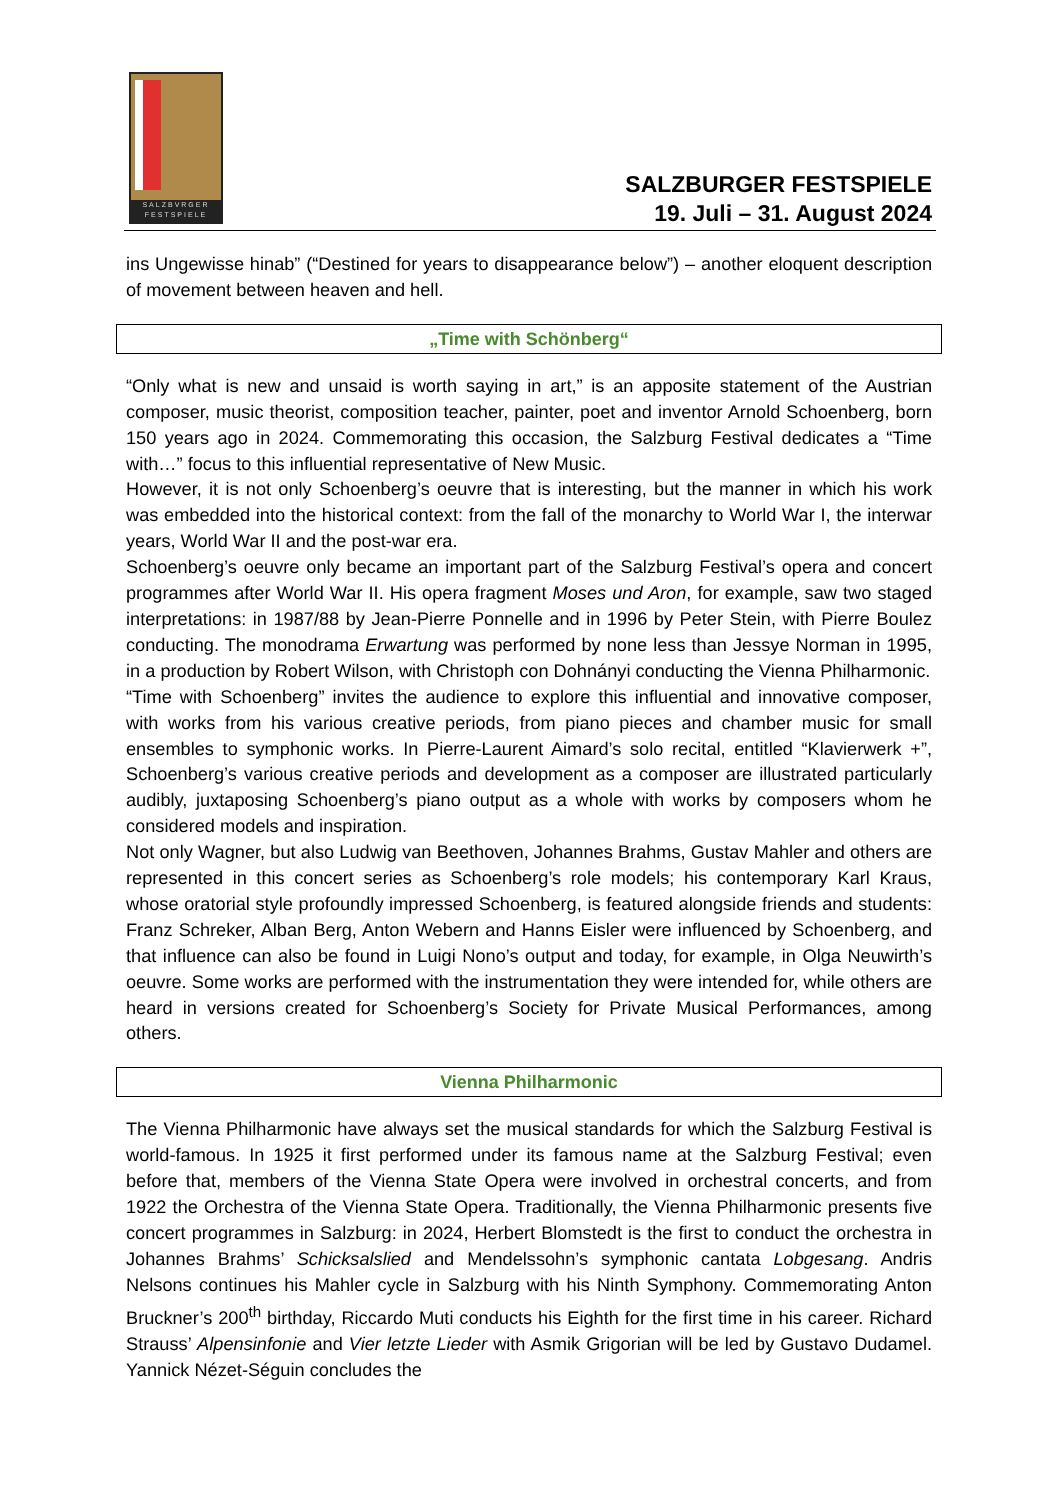SALZBVRGER
FESTSPIELE
SALZBURGER FESTSPIELE
19. Juli – 31. August 2024
ins Ungewisse hinab” (“Destined for years to disappearance below”) – another eloquent description of movement between heaven and hell.
„Time with Schönberg“
“Only what is new and unsaid is worth saying in art,” is an apposite statement of the Austrian composer, music theorist, composition teacher, painter, poet and inventor Arnold Schoenberg, born 150 years ago in 2024. Commemorating this occasion, the Salzburg Festival dedicates a “Time with…” focus to this influential representative of New Music.
However, it is not only Schoenberg’s oeuvre that is interesting, but the manner in which his work was embedded into the historical context: from the fall of the monarchy to World War I, the interwar years, World War II and the post-war era.
Schoenberg’s oeuvre only became an important part of the Salzburg Festival’s opera and concert programmes after World War II. His opera fragment Moses und Aron, for example, saw two staged interpretations: in 1987/88 by Jean-Pierre Ponnelle and in 1996 by Peter Stein, with Pierre Boulez conducting. The monodrama Erwartung was performed by none less than Jessye Norman in 1995, in a production by Robert Wilson, with Christoph con Dohnányi conducting the Vienna Philharmonic.
“Time with Schoenberg” invites the audience to explore this influential and innovative composer, with works from his various creative periods, from piano pieces and chamber music for small ensembles to symphonic works. In Pierre-Laurent Aimard’s solo recital, entitled “Klavierwerk +”, Schoenberg’s various creative periods and development as a composer are illustrated particularly audibly, juxtaposing Schoenberg’s piano output as a whole with works by composers whom he considered models and inspiration.
Not only Wagner, but also Ludwig van Beethoven, Johannes Brahms, Gustav Mahler and others are represented in this concert series as Schoenberg’s role models; his contemporary Karl Kraus, whose oratorial style profoundly impressed Schoenberg, is featured alongside friends and students: Franz Schreker, Alban Berg, Anton Webern and Hanns Eisler were influenced by Schoenberg, and that influence can also be found in Luigi Nono’s output and today, for example, in Olga Neuwirth’s oeuvre. Some works are performed with the instrumentation they were intended for, while others are heard in versions created for Schoenberg’s Society for Private Musical Performances, among others.
Vienna Philharmonic
The Vienna Philharmonic have always set the musical standards for which the Salzburg Festival is world-famous. In 1925 it first performed under its famous name at the Salzburg Festival; even before that, members of the Vienna State Opera were involved in orchestral concerts, and from 1922 the Orchestra of the Vienna State Opera. Traditionally, the Vienna Philharmonic presents five concert programmes in Salzburg: in 2024, Herbert Blomstedt is the first to conduct the orchestra in Johannes Brahms’ Schicksalslied and Mendelssohn’s symphonic cantata Lobgesang. Andris Nelsons continues his Mahler cycle in Salzburg with his Ninth Symphony. Commemorating Anton Bruckner’s 200<sup>th</sup> birthday, Riccardo Muti conducts his Eighth for the first time in his career. Richard Strauss’ Alpensinfonie and Vier letzte Lieder with Asmik Grigorian will be led by Gustavo Dudamel. Yannick Nézet-Séguin concludes the